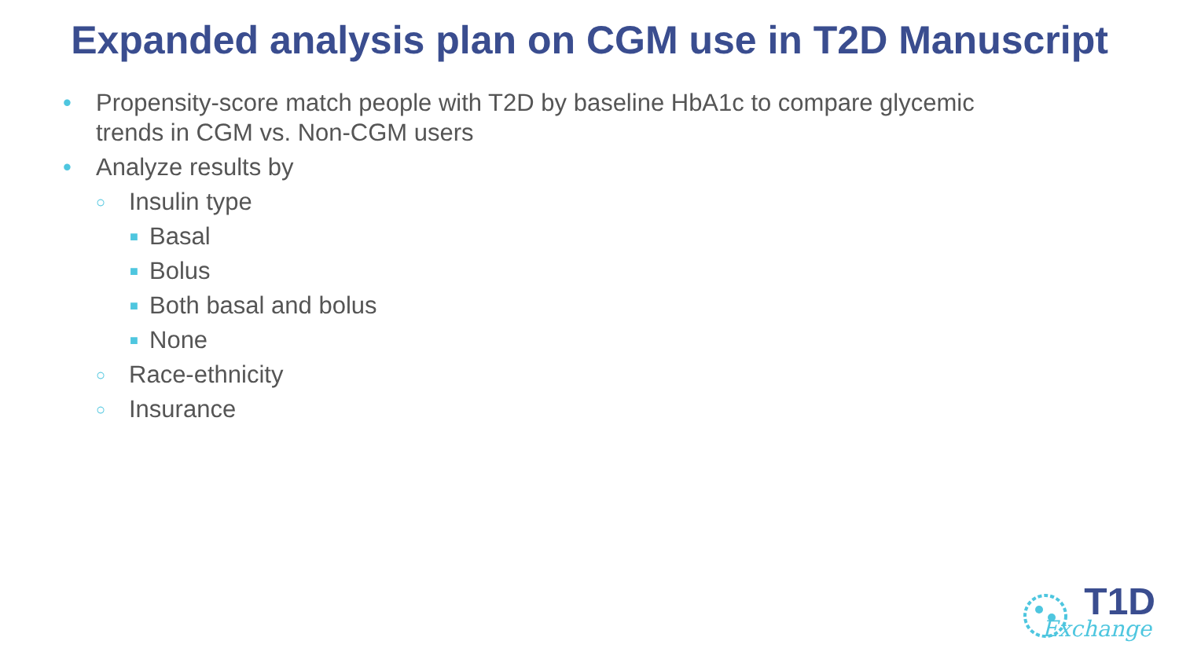Expanded analysis plan on CGM use in T2D Manuscript
• Propensity-score match people with T2D by baseline HbA1c to compare glycemic
trends in CGM vs. Non-CGM users
• Analyze results by
○ Insulin type
■ Basal
■ Bolus
■ Both basal and bolus
■ None
○ Race-ethnicity
○ Insurance
T1D
Exchange